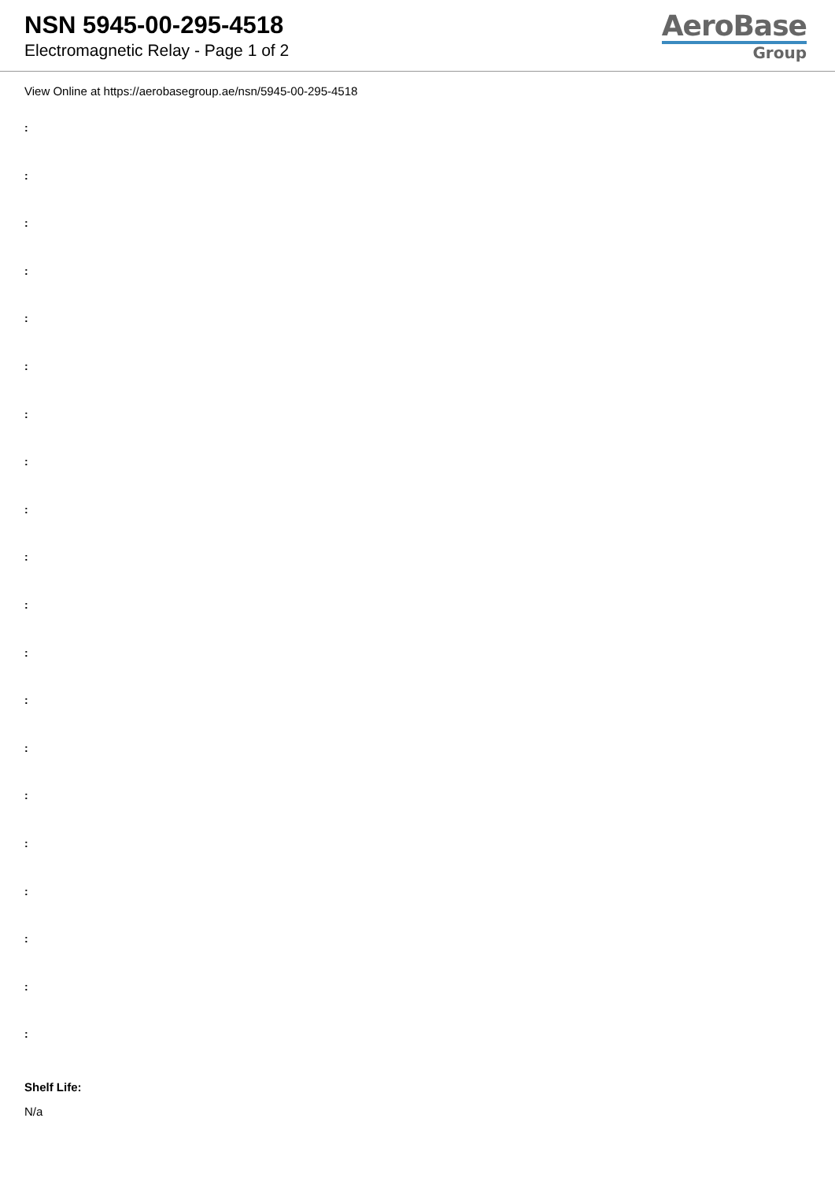NSN 5945-00-295-4518
Electromagnetic Relay - Page 1 of 2
AeroBase
Group
View Online at https://aerobasegroup.ae/nsn/5945-00-295-4518
:
:
:
:
:
:
:
:
:
:
:
:
:
:
:
:
:
:
:
:
Shelf Life:
N/a